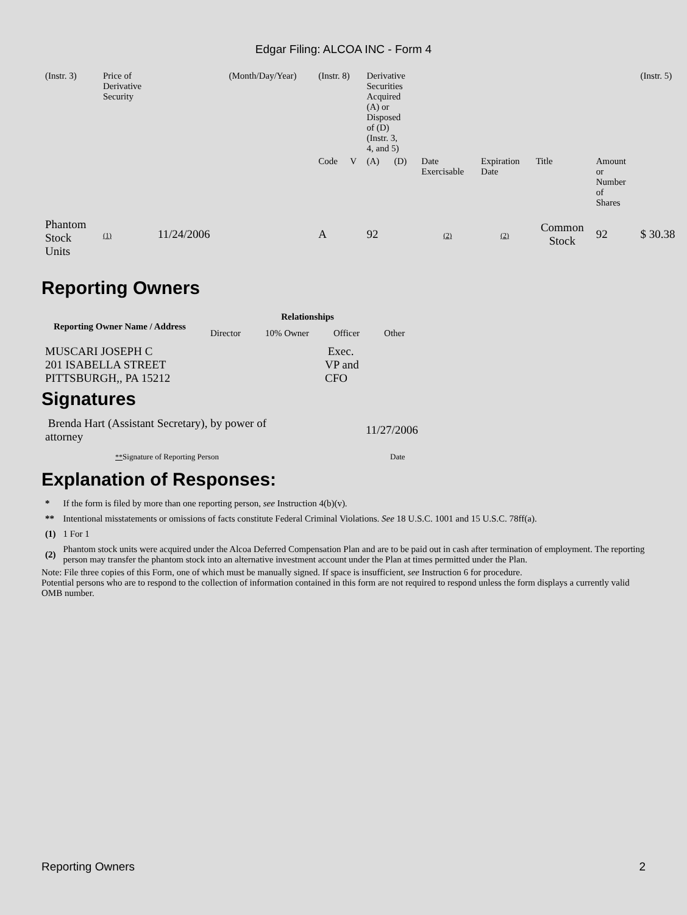Edgar Filing: ALCOA INC - Form 4
| (Instr. 3) | Price of Derivative Security | | (Month/Day/Year) | (Instr. 8) | | Derivative Securities Acquired (A) or Disposed of (D) (Instr. 3, 4, and 5) | | | | | | (Instr. 5) |
| | | | | Code | V | (A) | (D) | Date Exercisable | Expiration Date | Title | Amount or Number of Shares | |
| Phantom Stock Units | (1) | 11/24/2006 | | A | | 92 | | (2) | (2) | Common Stock | 92 | $ 30.38 |
Reporting Owners
| Reporting Owner Name / Address | Relationships | | | |
| --- | --- | --- | --- | --- |
| | Director | 10% Owner | Officer | Other |
| MUSCARI JOSEPH C 201 ISABELLA STREET PITTSBURGH,, PA 15212 | | | Exec. VP and CFO | |
Signatures
| Brenda Hart (Assistant Secretary), by power of attorney | 11/27/2006 |
| ** Signature of Reporting Person | Date |
Explanation of Responses:
| * | If the form is filed by more than one reporting person, see Instruction 4(b)(v). |
| ** | Intentional misstatements or omissions of facts constitute Federal Criminal Violations. See 18 U.S.C. 1001 and 15 U.S.C. 78ff(a). |
| (1) | 1 For 1 |
| (2) | Phantom stock units were acquired under the Alcoa Deferred Compensation Plan and are to be paid out in cash after termination of employment. The reporting person may transfer the phantom stock into an alternative investment account under the Plan at times permitted under the Plan. |
Note: File three copies of this Form, one of which must be manually signed. If space is insufficient, see Instruction 6 for procedure.
Potential persons who are to respond to the collection of information contained in this form are not required to respond unless the form displays a currently valid OMB number.
Reporting Owners 2